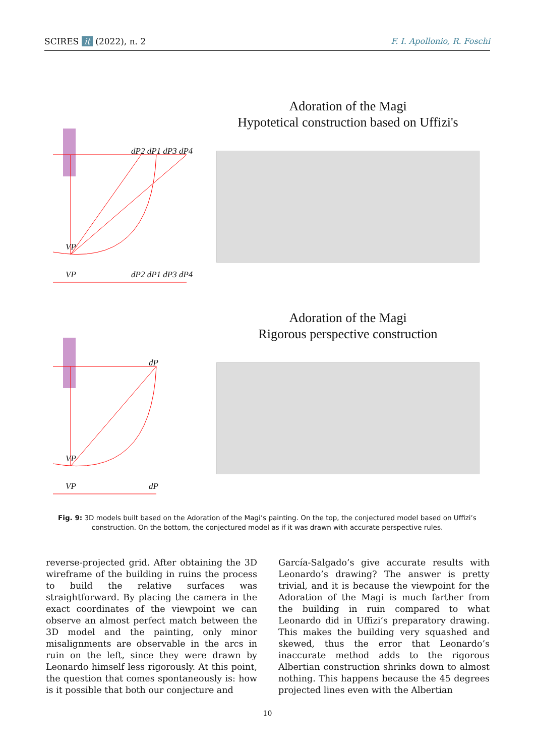SCIRES it (2022), n. 2 F. I. Apollonio, R. Foschi
dP2 dP1 dP3 dP4
VP
VP dP2 dP1 dP3 dP4
Adoration of the Magi
Hypotetical construction based on Uffizi's
dP
VP
VP dP
Adoration of the Magi
Rigorous perspective construction
Fig. 9: 3D models built based on the Adoration of the Magi’s painting. On the top, the conjectured model based on Uffizi’s construction. On the bottom, the conjectured model as if it was drawn with accurate perspective rules.
reverse-projected grid. After obtaining the 3D wireframe of the building in ruins the process to build the relative surfaces was straightforward. By placing the camera in the exact coordinates of the viewpoint we can observe an almost perfect match between the 3D model and the painting, only minor misalignments are observable in the arcs in ruin on the left, since they were drawn by Leonardo himself less rigorously. At this point, the question that comes spontaneously is: how is it possible that both our conjecture and
García-Salgado’s give accurate results with Leonardo’s drawing? The answer is pretty trivial, and it is because the viewpoint for the Adoration of the Magi is much farther from the building in ruin compared to what Leonardo did in Uffizi’s preparatory drawing. This makes the building very squashed and skewed, thus the error that Leonardo’s inaccurate method adds to the rigorous Albertian construction shrinks down to almost nothing. This happens because the 45 degrees projected lines even with the Albertian
10